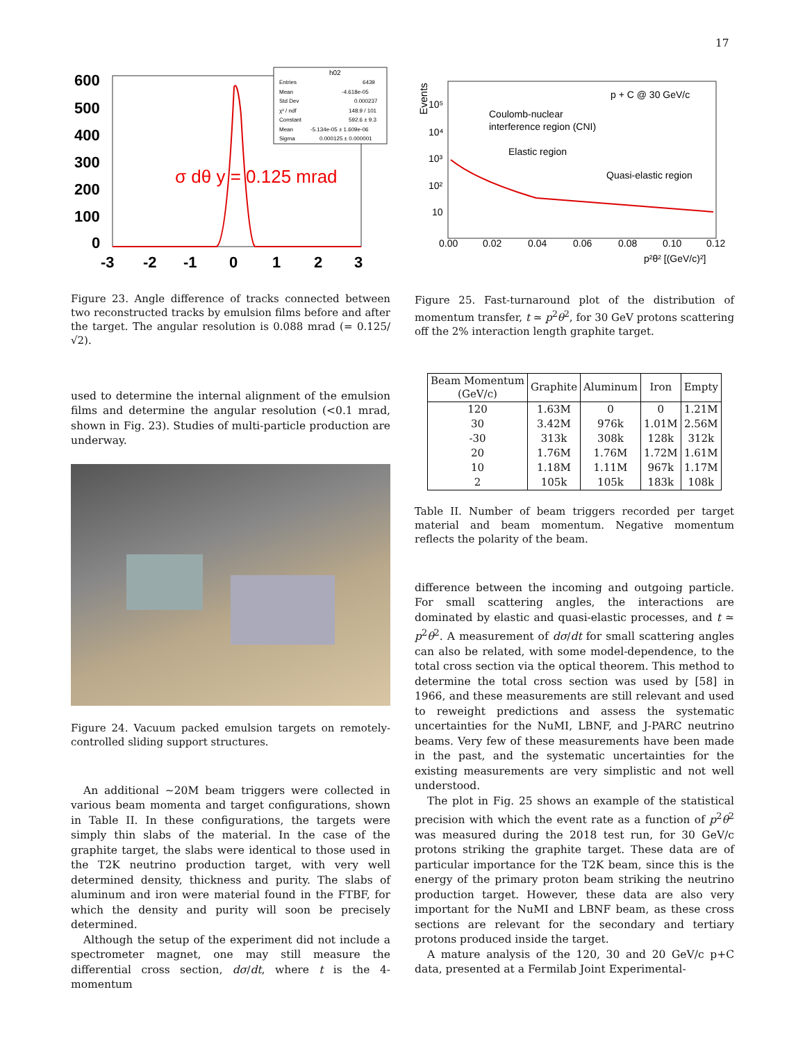17
h02
Entries
6439
Mean
-4.618e-05
Std Dev
0.000237
χ² / ndf
148.9 / 101
Constant
592.6 ± 9.3
Mean
-5.134e-05 ± 1.609e-06
Sigma
0.000125 ± 0.000001
600
500
400
300
200
100
0
-3
-2
-1
0
1
2
3
σ dθ y = 0.125 mrad
Figure 23. Angle difference of tracks connected between two reconstructed tracks by emulsion films before and after the target. The angular resolution is 0.088 mrad (= 0.125/√2).
used to determine the internal alignment of the emulsion films and determine the angular resolution (<0.1 mrad, shown in Fig. 23). Studies of multi-particle production are underway.
Figure 24. Vacuum packed emulsion targets on remotely-controlled sliding support structures.
An additional ∼20M beam triggers were collected in various beam momenta and target configurations, shown in Table II. In these configurations, the targets were simply thin slabs of the material. In the case of the graphite target, the slabs were identical to those used in the T2K neutrino production target, with very well determined density, thickness and purity. The slabs of aluminum and iron were material found in the FTBF, for which the density and purity will soon be precisely determined.
Although the setup of the experiment did not include a spectrometer magnet, one may still measure the differential cross section, dσ/dt, where t is the 4-momentum
Events
10⁵
10⁴
10³
10²
10
0.00
0.02
0.04
0.06
0.08
0.10
0.12
p²θ² [(GeV/c)²]
p + C @ 30 GeV/c
Coulomb-nuclear
interference region (CNI)
Elastic region
Quasi-elastic region
Figure 25. Fast-turnaround plot of the distribution of momentum transfer, t ≃ p<sup>2</sup>θ<sup>2</sup>, for 30 GeV protons scattering off the 2% interaction length graphite target.
| Beam Momentum (GeV/c) | Graphite | Aluminum | Iron | Empty |
| --- | --- | --- | --- | --- |
| 120 | 1.63M | 0 | 0 | 1.21M |
| 30 | 3.42M | 976k | 1.01M | 2.56M |
| -30 | 313k | 308k | 128k | 312k |
| 20 | 1.76M | 1.76M | 1.72M | 1.61M |
| 10 | 1.18M | 1.11M | 967k | 1.17M |
| 2 | 105k | 105k | 183k | 108k |
Table II. Number of beam triggers recorded per target material and beam momentum. Negative momentum reflects the polarity of the beam.
difference between the incoming and outgoing particle. For small scattering angles, the interactions are dominated by elastic and quasi-elastic processes, and t ≃ p<sup>2</sup>θ<sup>2</sup>. A measurement of dσ/dt for small scattering angles can also be related, with some model-dependence, to the total cross section via the optical theorem. This method to determine the total cross section was used by [58] in 1966, and these measurements are still relevant and used to reweight predictions and assess the systematic uncertainties for the NuMI, LBNF, and J-PARC neutrino beams. Very few of these measurements have been made in the past, and the systematic uncertainties for the existing measurements are very simplistic and not well understood.
The plot in Fig. 25 shows an example of the statistical precision with which the event rate as a function of p<sup>2</sup>θ<sup>2</sup> was measured during the 2018 test run, for 30 GeV/c protons striking the graphite target. These data are of particular importance for the T2K beam, since this is the energy of the primary proton beam striking the neutrino production target. However, these data are also very important for the NuMI and LBNF beam, as these cross sections are relevant for the secondary and tertiary protons produced inside the target.
A mature analysis of the 120, 30 and 20 GeV/c p+C data, presented at a Fermilab Joint Experimental-